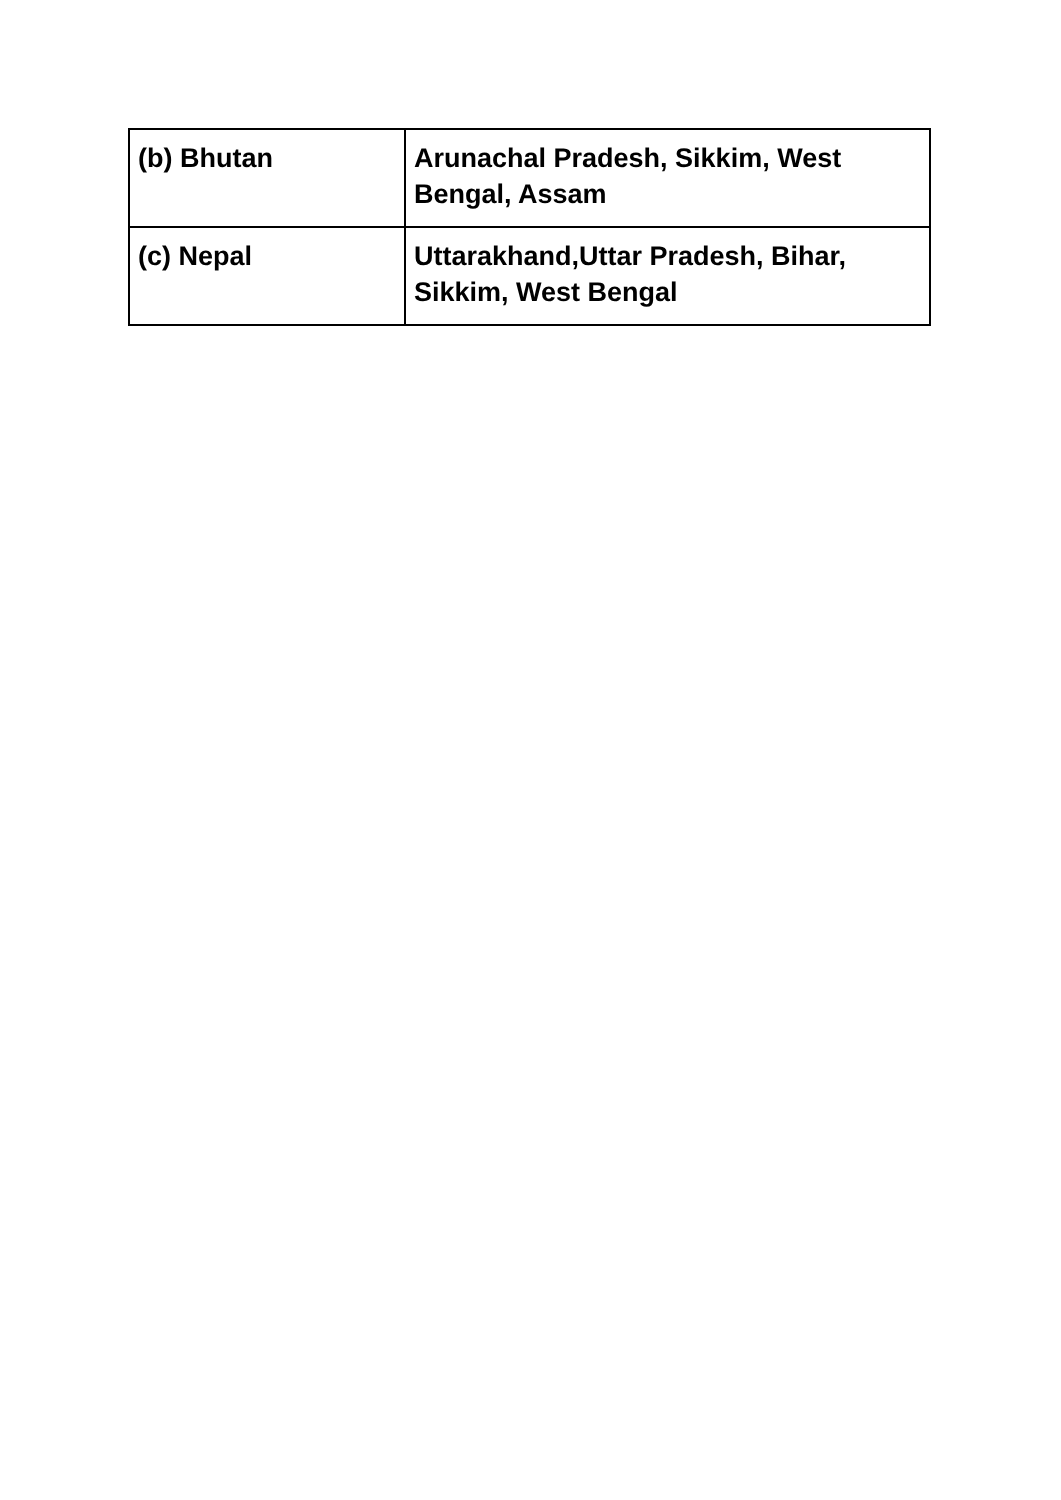| (b) Bhutan | Arunachal Pradesh, Sikkim, West Bengal, Assam |
| (c) Nepal | Uttarakhand,Uttar Pradesh, Bihar, Sikkim, West Bengal |